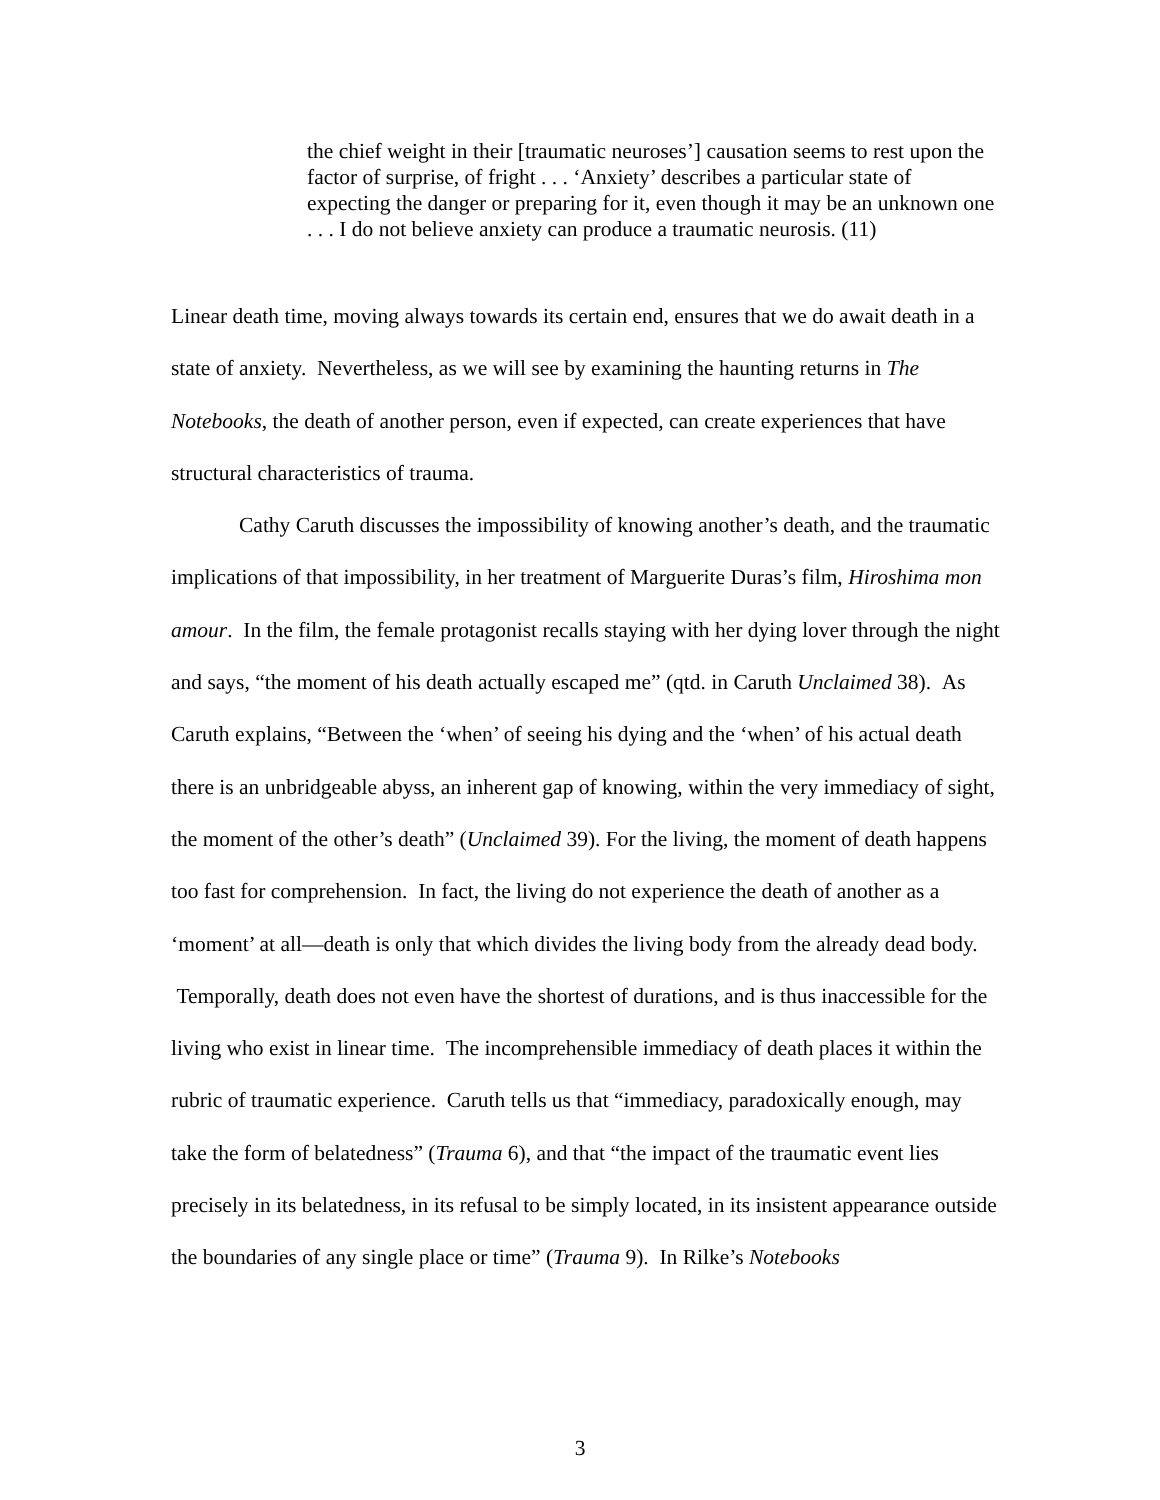the chief weight in their [traumatic neuroses’] causation seems to rest upon the factor of surprise, of fright . . . ‘Anxiety’ describes a particular state of expecting the danger or preparing for it, even though it may be an unknown one . . . I do not believe anxiety can produce a traumatic neurosis. (11)
Linear death time, moving always towards its certain end, ensures that we do await death in a state of anxiety. Nevertheless, as we will see by examining the haunting returns in The Notebooks, the death of another person, even if expected, can create experiences that have structural characteristics of trauma.
Cathy Caruth discusses the impossibility of knowing another’s death, and the traumatic implications of that impossibility, in her treatment of Marguerite Duras’s film, Hiroshima mon amour. In the film, the female protagonist recalls staying with her dying lover through the night and says, “the moment of his death actually escaped me” (qtd. in Caruth Unclaimed 38). As Caruth explains, “Between the ‘when’ of seeing his dying and the ‘when’ of his actual death there is an unbridgeable abyss, an inherent gap of knowing, within the very immediacy of sight, the moment of the other’s death” (Unclaimed 39). For the living, the moment of death happens too fast for comprehension. In fact, the living do not experience the death of another as a ‘moment’ at all—death is only that which divides the living body from the already dead body. Temporally, death does not even have the shortest of durations, and is thus inaccessible for the living who exist in linear time. The incomprehensible immediacy of death places it within the rubric of traumatic experience. Caruth tells us that “immediacy, paradoxically enough, may take the form of belatedness” (Trauma 6), and that “the impact of the traumatic event lies precisely in its belatedness, in its refusal to be simply located, in its insistent appearance outside the boundaries of any single place or time” (Trauma 9). In Rilke’s Notebooks
3